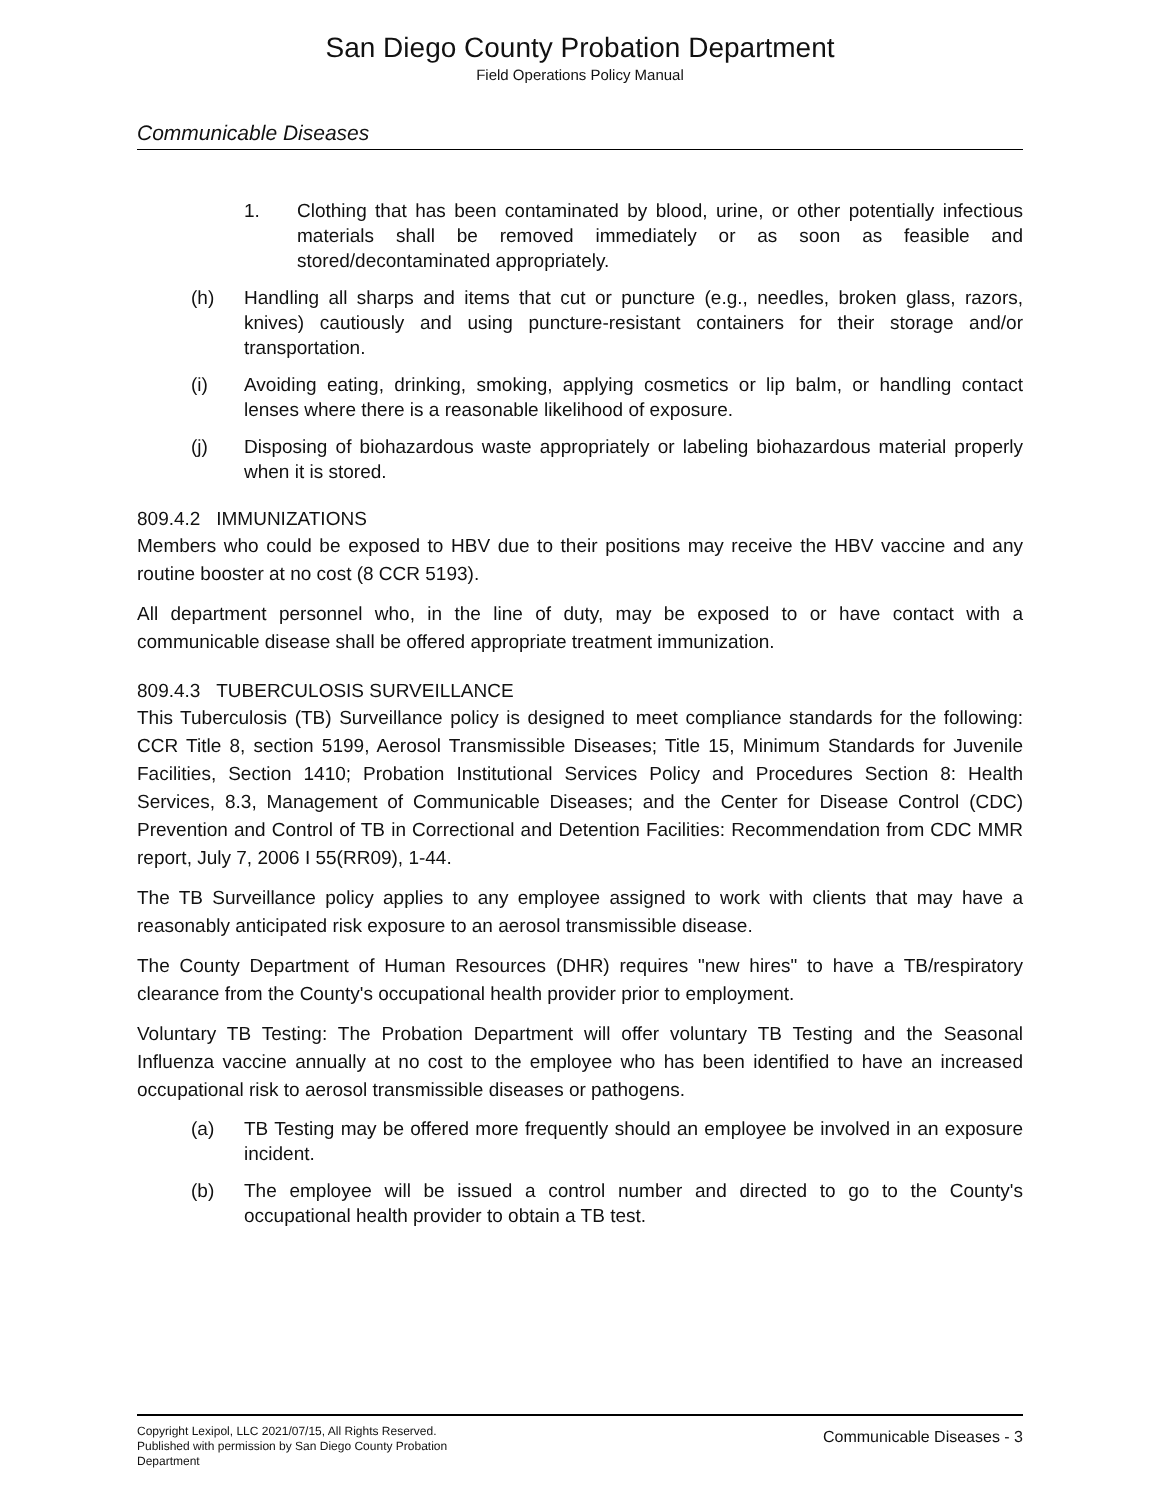San Diego County Probation Department
Field Operations Policy Manual
Communicable Diseases
1. Clothing that has been contaminated by blood, urine, or other potentially infectious materials shall be removed immediately or as soon as feasible and stored/decontaminated appropriately.
(h) Handling all sharps and items that cut or puncture (e.g., needles, broken glass, razors, knives) cautiously and using puncture-resistant containers for their storage and/or transportation.
(i) Avoiding eating, drinking, smoking, applying cosmetics or lip balm, or handling contact lenses where there is a reasonable likelihood of exposure.
(j) Disposing of biohazardous waste appropriately or labeling biohazardous material properly when it is stored.
809.4.2 IMMUNIZATIONS
Members who could be exposed to HBV due to their positions may receive the HBV vaccine and any routine booster at no cost (8 CCR 5193).
All department personnel who, in the line of duty, may be exposed to or have contact with a communicable disease shall be offered appropriate treatment immunization.
809.4.3 TUBERCULOSIS SURVEILLANCE
This Tuberculosis (TB) Surveillance policy is designed to meet compliance standards for the following: CCR Title 8, section 5199, Aerosol Transmissible Diseases; Title 15, Minimum Standards for Juvenile Facilities, Section 1410; Probation Institutional Services Policy and Procedures Section 8: Health Services, 8.3, Management of Communicable Diseases; and the Center for Disease Control (CDC) Prevention and Control of TB in Correctional and Detention Facilities: Recommendation from CDC MMR report, July 7, 2006 I 55(RR09), 1-44.
The TB Surveillance policy applies to any employee assigned to work with clients that may have a reasonably anticipated risk exposure to an aerosol transmissible disease.
The County Department of Human Resources (DHR) requires "new hires" to have a TB/respiratory clearance from the County's occupational health provider prior to employment.
Voluntary TB Testing: The Probation Department will offer voluntary TB Testing and the Seasonal Influenza vaccine annually at no cost to the employee who has been identified to have an increased occupational risk to aerosol transmissible diseases or pathogens.
(a) TB Testing may be offered more frequently should an employee be involved in an exposure incident.
(b) The employee will be issued a control number and directed to go to the County's occupational health provider to obtain a TB test.
Copyright Lexipol, LLC 2021/07/15, All Rights Reserved.
Published with permission by San Diego County Probation Department
Communicable Diseases - 3